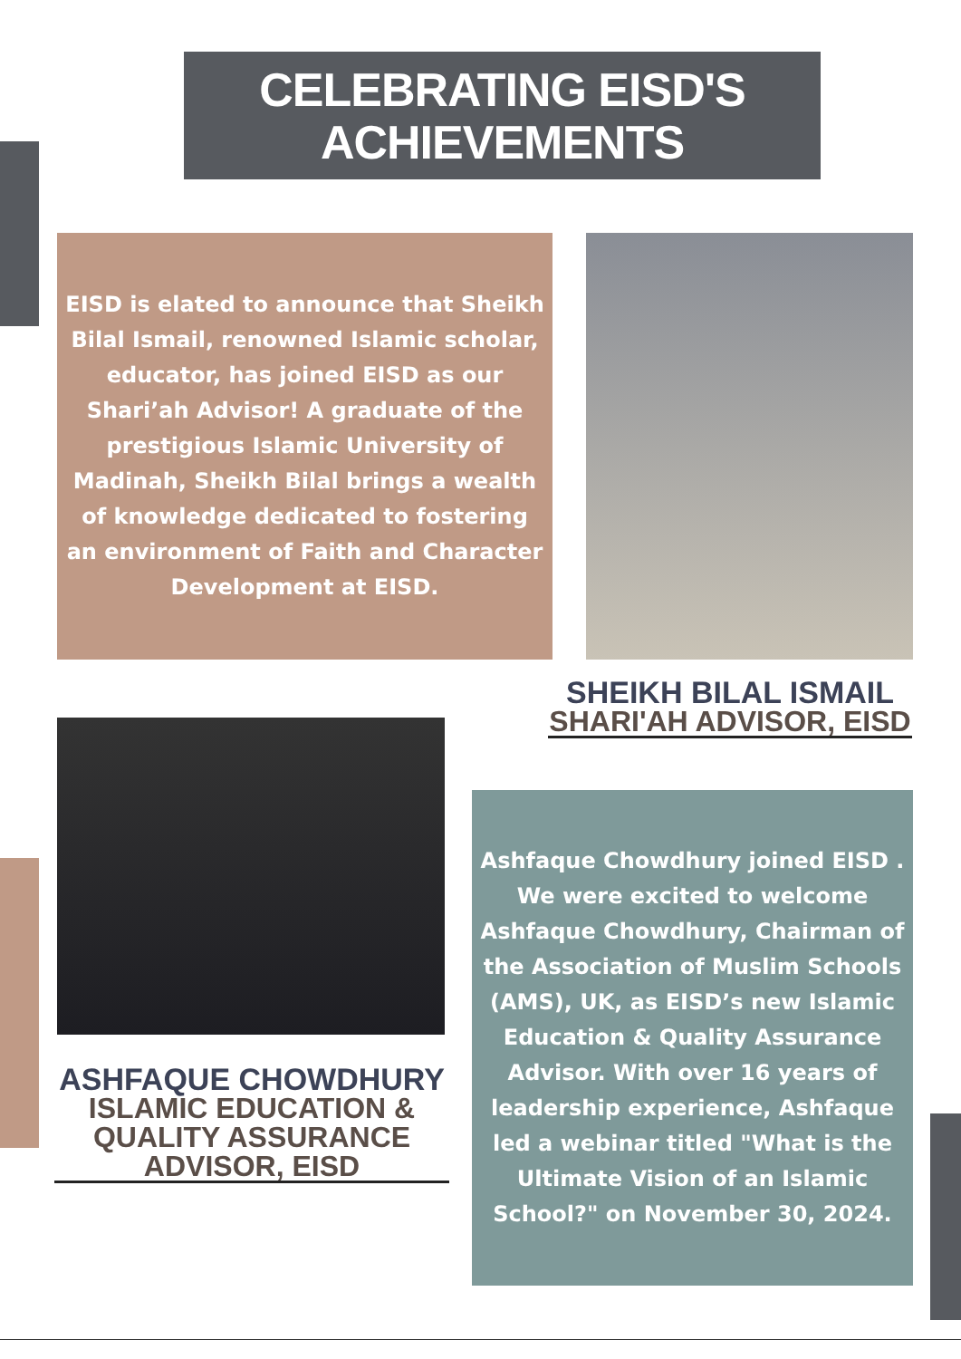CELEBRATING EISD'S
ACHIEVEMENTS
EISD is elated to announce that Sheikh Bilal Ismail, renowned Islamic scholar, educator, has joined EISD as our Shari’ah Advisor! A graduate of the prestigious Islamic University of Madinah, Sheikh Bilal brings a wealth of knowledge dedicated to fostering an environment of Faith and Character Development at EISD.
SHEIKH BILAL ISMAIL
SHARI'AH ADVISOR, EISD
ASHFAQUE CHOWDHURY
ISLAMIC EDUCATION & QUALITY ASSURANCE ADVISOR, EISD
Ashfaque Chowdhury joined EISD .
We were excited to welcome Ashfaque Chowdhury, Chairman of the Association of Muslim Schools (AMS), UK, as EISD’s new Islamic Education & Quality Assurance Advisor. With over 16 years of leadership experience, Ashfaque led a webinar titled "What is the Ultimate Vision of an Islamic School?" on November 30, 2024.